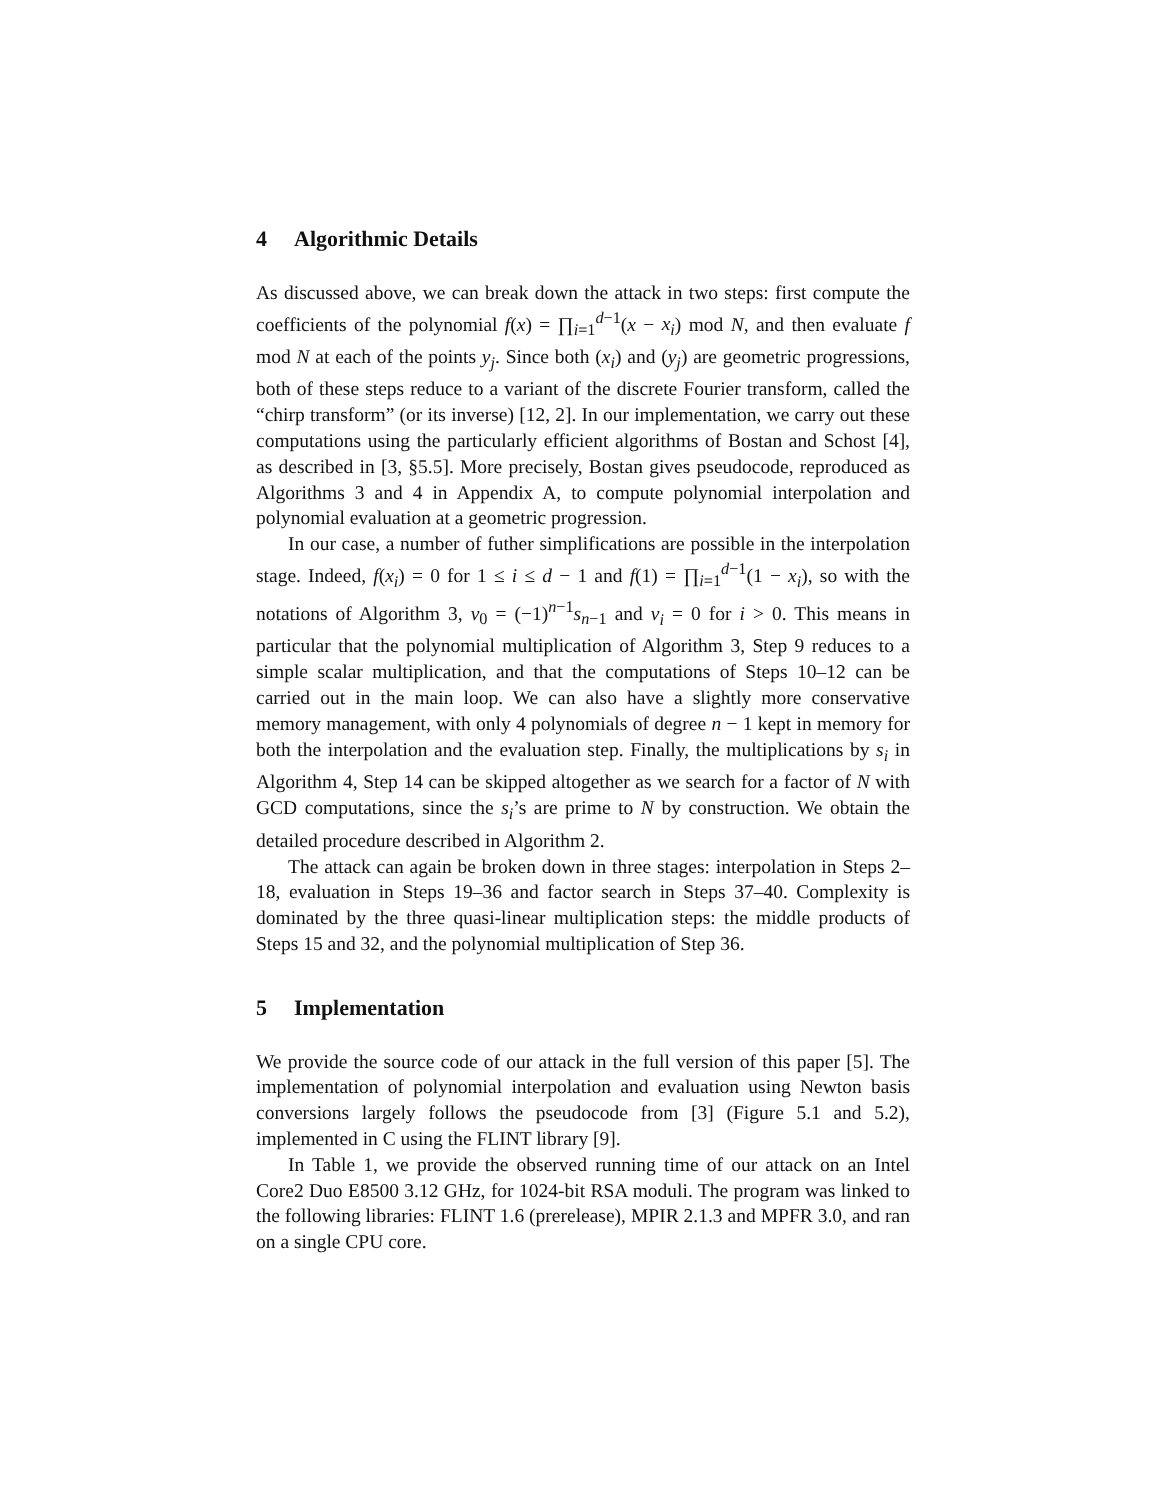4 Algorithmic Details
As discussed above, we can break down the attack in two steps: first compute the coefficients of the polynomial f(x) = ∏<sub>i=1</sub><sup>d−1</sup>(x − x<sub>i</sub>) mod N, and then evaluate f mod N at each of the points y<sub>j</sub>. Since both (x<sub>i</sub>) and (y<sub>j</sub>) are geometric progressions, both of these steps reduce to a variant of the discrete Fourier transform, called the “chirp transform” (or its inverse) [12, 2]. In our implementation, we carry out these computations using the particularly efficient algorithms of Bostan and Schost [4], as described in [3, §5.5]. More precisely, Bostan gives pseudocode, reproduced as Algorithms 3 and 4 in Appendix A, to compute polynomial interpolation and polynomial evaluation at a geometric progression.
In our case, a number of futher simplifications are possible in the interpolation stage. Indeed, f(x<sub>i</sub>) = 0 for 1 ≤ i ≤ d − 1 and f(1) = ∏<sub>i=1</sub><sup>d−1</sup>(1 − x<sub>i</sub>), so with the notations of Algorithm 3, v<sub>0</sub> = (−1)<sup>n−1</sup>s<sub>n−1</sub> and v<sub>i</sub> = 0 for i > 0. This means in particular that the polynomial multiplication of Algorithm 3, Step 9 reduces to a simple scalar multiplication, and that the computations of Steps 10–12 can be carried out in the main loop. We can also have a slightly more conservative memory management, with only 4 polynomials of degree n − 1 kept in memory for both the interpolation and the evaluation step. Finally, the multiplications by s<sub>i</sub> in Algorithm 4, Step 14 can be skipped altogether as we search for a factor of N with GCD computations, since the s<sub>i</sub>’s are prime to N by construction. We obtain the detailed procedure described in Algorithm 2.
The attack can again be broken down in three stages: interpolation in Steps 2–18, evaluation in Steps 19–36 and factor search in Steps 37–40. Complexity is dominated by the three quasi-linear multiplication steps: the middle products of Steps 15 and 32, and the polynomial multiplication of Step 36.
5 Implementation
We provide the source code of our attack in the full version of this paper [5]. The implementation of polynomial interpolation and evaluation using Newton basis conversions largely follows the pseudocode from [3] (Figure 5.1 and 5.2), implemented in C using the FLINT library [9].
In Table 1, we provide the observed running time of our attack on an Intel Core2 Duo E8500 3.12 GHz, for 1024-bit RSA moduli. The program was linked to the following libraries: FLINT 1.6 (prerelease), MPIR 2.1.3 and MPFR 3.0, and ran on a single CPU core.